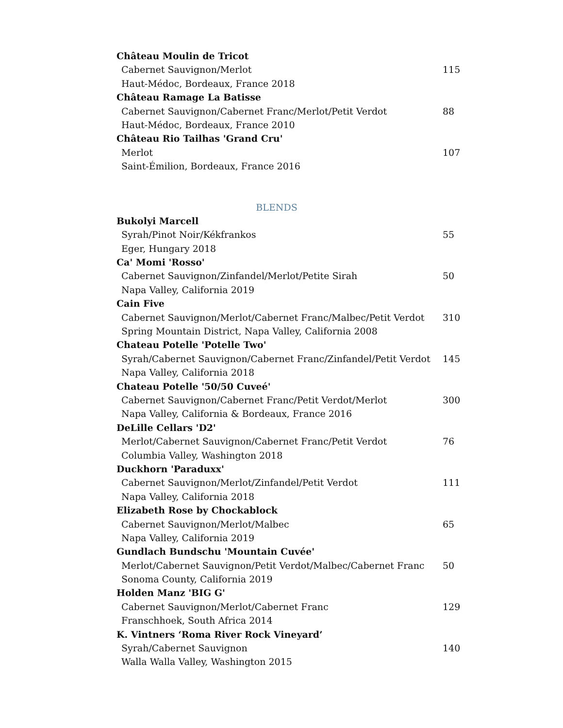Château Moulin de Tricot
Cabernet Sauvignon/Merlot 115
Haut-Médoc, Bordeaux, France 2018
Château Ramage La Batisse
Cabernet Sauvignon/Cabernet Franc/Merlot/Petit Verdot 88
Haut-Médoc, Bordeaux, France 2010
Château Rio Tailhas 'Grand Cru'
Merlot 107
Saint-Émilion, Bordeaux, France 2016
BLENDS
Bukolyi Marcell
Syrah/Pinot Noir/Kékfrankos 55
Eger, Hungary 2018
Ca' Momi 'Rosso'
Cabernet Sauvignon/Zinfandel/Merlot/Petite Sirah 50
Napa Valley, California 2019
Cain Five
Cabernet Sauvignon/Merlot/Cabernet Franc/Malbec/Petit Verdot 310
Spring Mountain District, Napa Valley, California 2008
Chateau Potelle 'Potelle Two'
Syrah/Cabernet Sauvignon/Cabernet Franc/Zinfandel/Petit Verdot 145
Napa Valley, California 2018
Chateau Potelle '50/50 Cuveé'
Cabernet Sauvignon/Cabernet Franc/Petit Verdot/Merlot 300
Napa Valley, California & Bordeaux, France 2016
DeLille Cellars 'D2'
Merlot/Cabernet Sauvignon/Cabernet Franc/Petit Verdot 76
Columbia Valley, Washington 2018
Duckhorn 'Paraduxx'
Cabernet Sauvignon/Merlot/Zinfandel/Petit Verdot 111
Napa Valley, California 2018
Elizabeth Rose by Chockablock
Cabernet Sauvignon/Merlot/Malbec 65
Napa Valley, California 2019
Gundlach Bundschu 'Mountain Cuvée'
Merlot/Cabernet Sauvignon/Petit Verdot/Malbec/Cabernet Franc 50
Sonoma County, California 2019
Holden Manz 'BIG G'
Cabernet Sauvignon/Merlot/Cabernet Franc 129
Franschhoek, South Africa 2014
K. Vintners ‘Roma River Rock Vineyard’
Syrah/Cabernet Sauvignon 140
Walla Walla Valley, Washington 2015